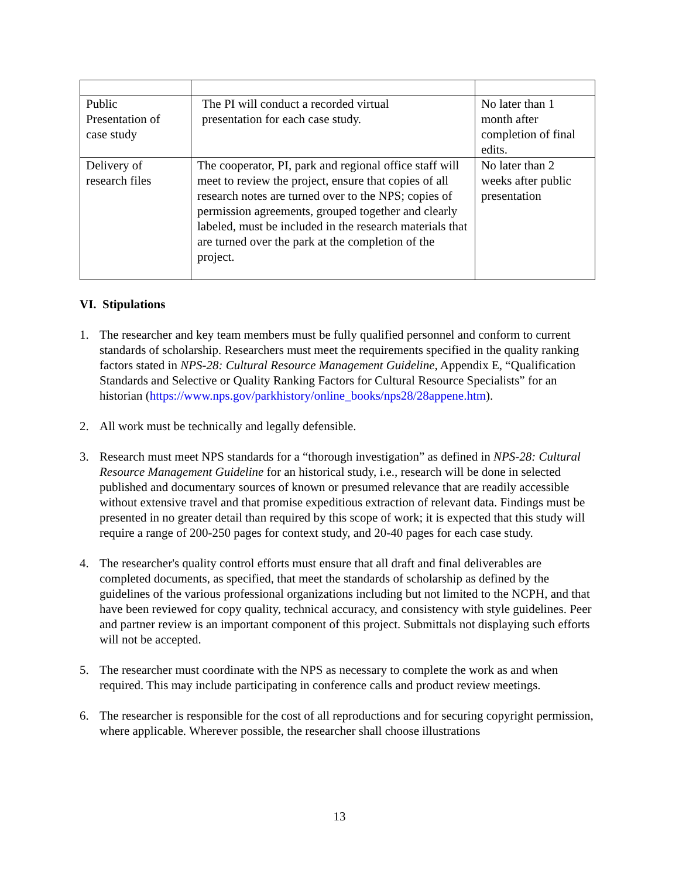| Public Presentation of case study | The PI will conduct a recorded virtual presentation for each case study. | No later than 1 month after completion of final edits. |
| Delivery of research files | The cooperator, PI, park and regional office staff will meet to review the project, ensure that copies of all research notes are turned over to the NPS; copies of permission agreements, grouped together and clearly labeled, must be included in the research materials that are turned over the park at the completion of the project. | No later than 2 weeks after public presentation |
VI. Stipulations
1. The researcher and key team members must be fully qualified personnel and conform to current standards of scholarship. Researchers must meet the requirements specified in the quality ranking factors stated in NPS-28: Cultural Resource Management Guideline, Appendix E, “Qualification Standards and Selective or Quality Ranking Factors for Cultural Resource Specialists” for an historian (https://www.nps.gov/parkhistory/online_books/nps28/28appene.htm).
2. All work must be technically and legally defensible.
3. Research must meet NPS standards for a “thorough investigation” as defined in NPS-28: Cultural Resource Management Guideline for an historical study, i.e., research will be done in selected published and documentary sources of known or presumed relevance that are readily accessible without extensive travel and that promise expeditious extraction of relevant data. Findings must be presented in no greater detail than required by this scope of work; it is expected that this study will require a range of 200-250 pages for context study, and 20-40 pages for each case study.
4. The researcher's quality control efforts must ensure that all draft and final deliverables are completed documents, as specified, that meet the standards of scholarship as defined by the guidelines of the various professional organizations including but not limited to the NCPH, and that have been reviewed for copy quality, technical accuracy, and consistency with style guidelines. Peer and partner review is an important component of this project. Submittals not displaying such efforts will not be accepted.
5. The researcher must coordinate with the NPS as necessary to complete the work as and when required. This may include participating in conference calls and product review meetings.
6. The researcher is responsible for the cost of all reproductions and for securing copyright permission, where applicable. Wherever possible, the researcher shall choose illustrations
13